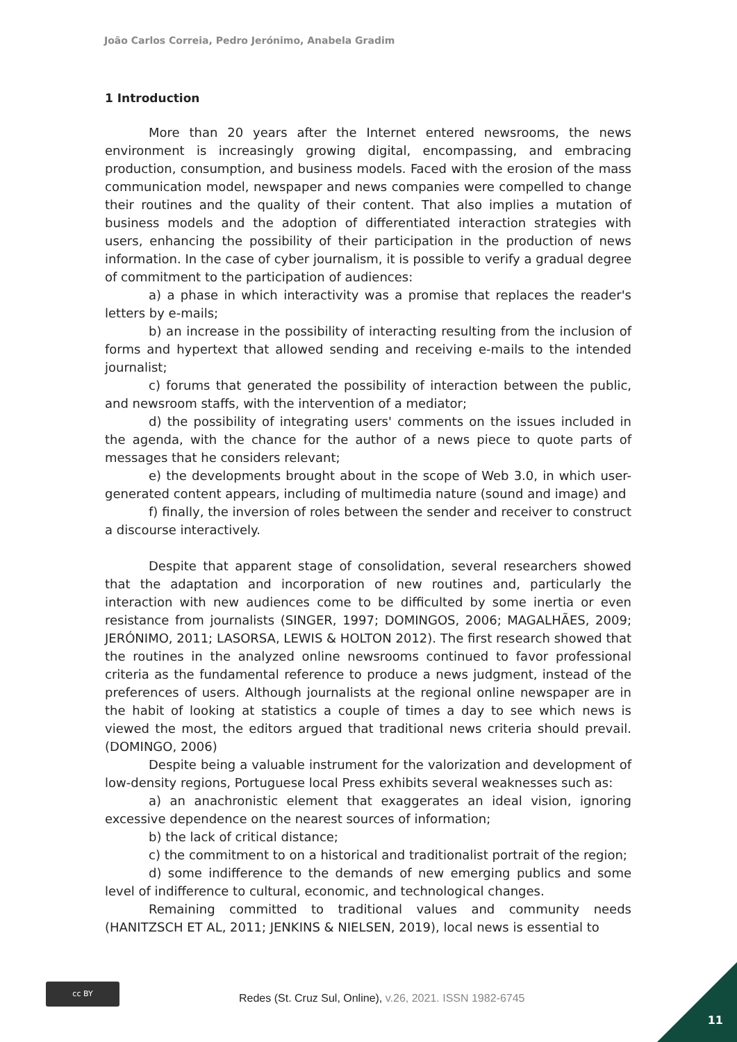João Carlos Correia, Pedro Jerónimo, Anabela Gradim
1 Introduction
More than 20 years after the Internet entered newsrooms, the news environment is increasingly growing digital, encompassing, and embracing production, consumption, and business models. Faced with the erosion of the mass communication model, newspaper and news companies were compelled to change their routines and the quality of their content. That also implies a mutation of business models and the adoption of differentiated interaction strategies with users, enhancing the possibility of their participation in the production of news information. In the case of cyber journalism, it is possible to verify a gradual degree of commitment to the participation of audiences:
a) a phase in which interactivity was a promise that replaces the reader's letters by e-mails;
b) an increase in the possibility of interacting resulting from the inclusion of forms and hypertext that allowed sending and receiving e-mails to the intended journalist;
c) forums that generated the possibility of interaction between the public, and newsroom staffs, with the intervention of a mediator;
d) the possibility of integrating users' comments on the issues included in the agenda, with the chance for the author of a news piece to quote parts of messages that he considers relevant;
e) the developments brought about in the scope of Web 3.0, in which user-generated content appears, including of multimedia nature (sound and image) and
f) finally, the inversion of roles between the sender and receiver to construct a discourse interactively.
Despite that apparent stage of consolidation, several researchers showed that the adaptation and incorporation of new routines and, particularly the interaction with new audiences come to be difficulted by some inertia or even resistance from journalists (SINGER, 1997; DOMINGOS, 2006; MAGALHÃES, 2009; JERÓNIMO, 2011; LASORSA, LEWIS & HOLTON 2012). The first research showed that the routines in the analyzed online newsrooms continued to favor professional criteria as the fundamental reference to produce a news judgment, instead of the preferences of users. Although journalists at the regional online newspaper are in the habit of looking at statistics a couple of times a day to see which news is viewed the most, the editors argued that traditional news criteria should prevail. (DOMINGO, 2006)
Despite being a valuable instrument for the valorization and development of low-density regions, Portuguese local Press exhibits several weaknesses such as:
a) an anachronistic element that exaggerates an ideal vision, ignoring excessive dependence on the nearest sources of information;
b) the lack of critical distance;
c) the commitment to on a historical and traditionalist portrait of the region;
d) some indifference to the demands of new emerging publics and some level of indifference to cultural, economic, and technological changes.
Remaining committed to traditional values and community needs (HANITZSCH ET AL, 2011; JENKINS & NIELSEN, 2019), local news is essential to
cc BY
Redes (St. Cruz Sul, Online), v.26, 2021. ISSN 1982-6745
11